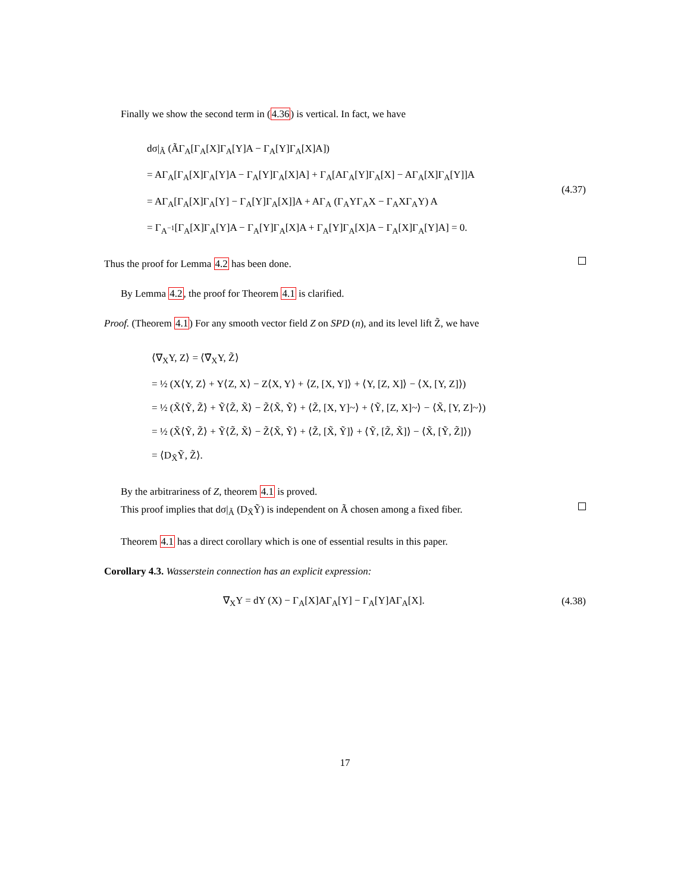Finally we show the second term in (4.36) is vertical. In fact, we have
dσ|<sub>Ã</sub> (ÃΓ<sub>A</sub>[Γ<sub>A</sub>[X]Γ<sub>A</sub>[Y]A − Γ<sub>A</sub>[Y]Γ<sub>A</sub>[X]A])
= AΓ<sub>A</sub>[Γ<sub>A</sub>[X]Γ<sub>A</sub>[Y]A − Γ<sub>A</sub>[Y]Γ<sub>A</sub>[X]A] + Γ<sub>A</sub>[AΓ<sub>A</sub>[Y]Γ<sub>A</sub>[X] − AΓ<sub>A</sub>[X]Γ<sub>A</sub>[Y]]A
= AΓ<sub>A</sub>[Γ<sub>A</sub>[X]Γ<sub>A</sub>[Y] − Γ<sub>A</sub>[Y]Γ<sub>A</sub>[X]]A + AΓ<sub>A</sub> (Γ<sub>A</sub>YΓ<sub>A</sub>X − Γ<sub>A</sub>XΓ<sub>A</sub>Y) A
= Γ<sub>A<sup>−1</sup></sub>[Γ<sub>A</sub>[X]Γ<sub>A</sub>[Y]A − Γ<sub>A</sub>[Y]Γ<sub>A</sub>[X]A + Γ<sub>A</sub>[Y]Γ<sub>A</sub>[X]A − Γ<sub>A</sub>[X]Γ<sub>A</sub>[Y]A] = 0.
(4.37)
Thus the proof for Lemma 4.2 has been done.
By Lemma 4.2, the proof for Theorem 4.1 is clarified.
Proof. (Theorem 4.1) For any smooth vector field Z on SPD (n), and its level lift Z̃, we have
⟨∇<sub>X</sub>Y, Z⟩ = ⟨∇̃<sub>X</sub>Y, Z̃⟩
= ½ (X⟨Y, Z⟩ + Y⟨Z, X⟩ − Z⟨X, Y⟩ + ⟨Z, [X, Y]⟩ + ⟨Y, [Z, X]⟩ − ⟨X, [Y, Z]⟩)
= ½ (X̃⟨Ỹ, Z̃⟩ + Ỹ⟨Z̃, X̃⟩ − Z̃⟨X̃, Ỹ⟩ + ⟨Z̃, [X, Y]~⟩ + ⟨Ỹ, [Z, X]~⟩ − ⟨X̃, [Y, Z]~⟩)
= ½ (X̃⟨Ỹ, Z̃⟩ + Ỹ⟨Z̃, X̃⟩ − Z̃⟨X̃, Ỹ⟩ + ⟨Z̃, [X̃, Ỹ]⟩ + ⟨Ỹ, [Z̃, X̃]⟩ − ⟨X̃, [Ỹ, Z̃]⟩)
= ⟨D<sub>X̃</sub>Ỹ, Z̃⟩.
By the arbitrariness of Z, theorem 4.1 is proved.
This proof implies that dσ|<sub>Ã</sub> (D<sub>X̃</sub>Ỹ) is independent on Ã chosen among a fixed fiber.
Theorem 4.1 has a direct corollary which is one of essential results in this paper.
Corollary 4.3. Wasserstein connection has an explicit expression:
∇<sub>X</sub>Y = dY (X) − Γ<sub>A</sub>[X]AΓ<sub>A</sub>[Y] − Γ<sub>A</sub>[Y]AΓ<sub>A</sub>[X].
(4.38)
17